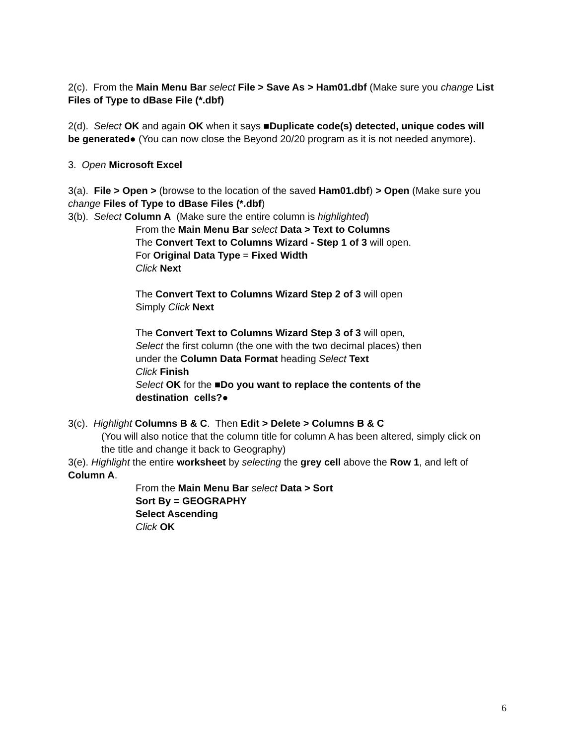2(c). From the Main Menu Bar select File > Save As > Ham01.dbf (Make sure you change List Files of Type to dBase File (*.dbf)
2(d). Select OK and again OK when it says ■Duplicate code(s) detected, unique codes will be generated● (You can now close the Beyond 20/20 program as it is not needed anymore).
3. Open Microsoft Excel
3(a). File > Open > (browse to the location of the saved Ham01.dbf) > Open (Make sure you change Files of Type to dBase Files (*.dbf)
3(b). Select Column A (Make sure the entire column is highlighted)
From the Main Menu Bar select Data > Text to Columns
The Convert Text to Columns Wizard - Step 1 of 3 will open.
For Original Data Type = Fixed Width
Click Next
The Convert Text to Columns Wizard Step 2 of 3 will open
Simply Click Next
The Convert Text to Columns Wizard Step 3 of 3 will open,
Select the first column (the one with the two decimal places) then
under the Column Data Format heading Select Text
Click Finish
Select OK for the ■Do you want to replace the contents of the
destination cells?●
3(c). Highlight Columns B & C. Then Edit > Delete > Columns B & C
(You will also notice that the column title for column A has been altered, simply click on the title and change it back to Geography)
3(e). Highlight the entire worksheet by selecting the grey cell above the Row 1, and left of Column A.
From the Main Menu Bar select Data > Sort
Sort By = GEOGRAPHY
Select Ascending
Click OK
6